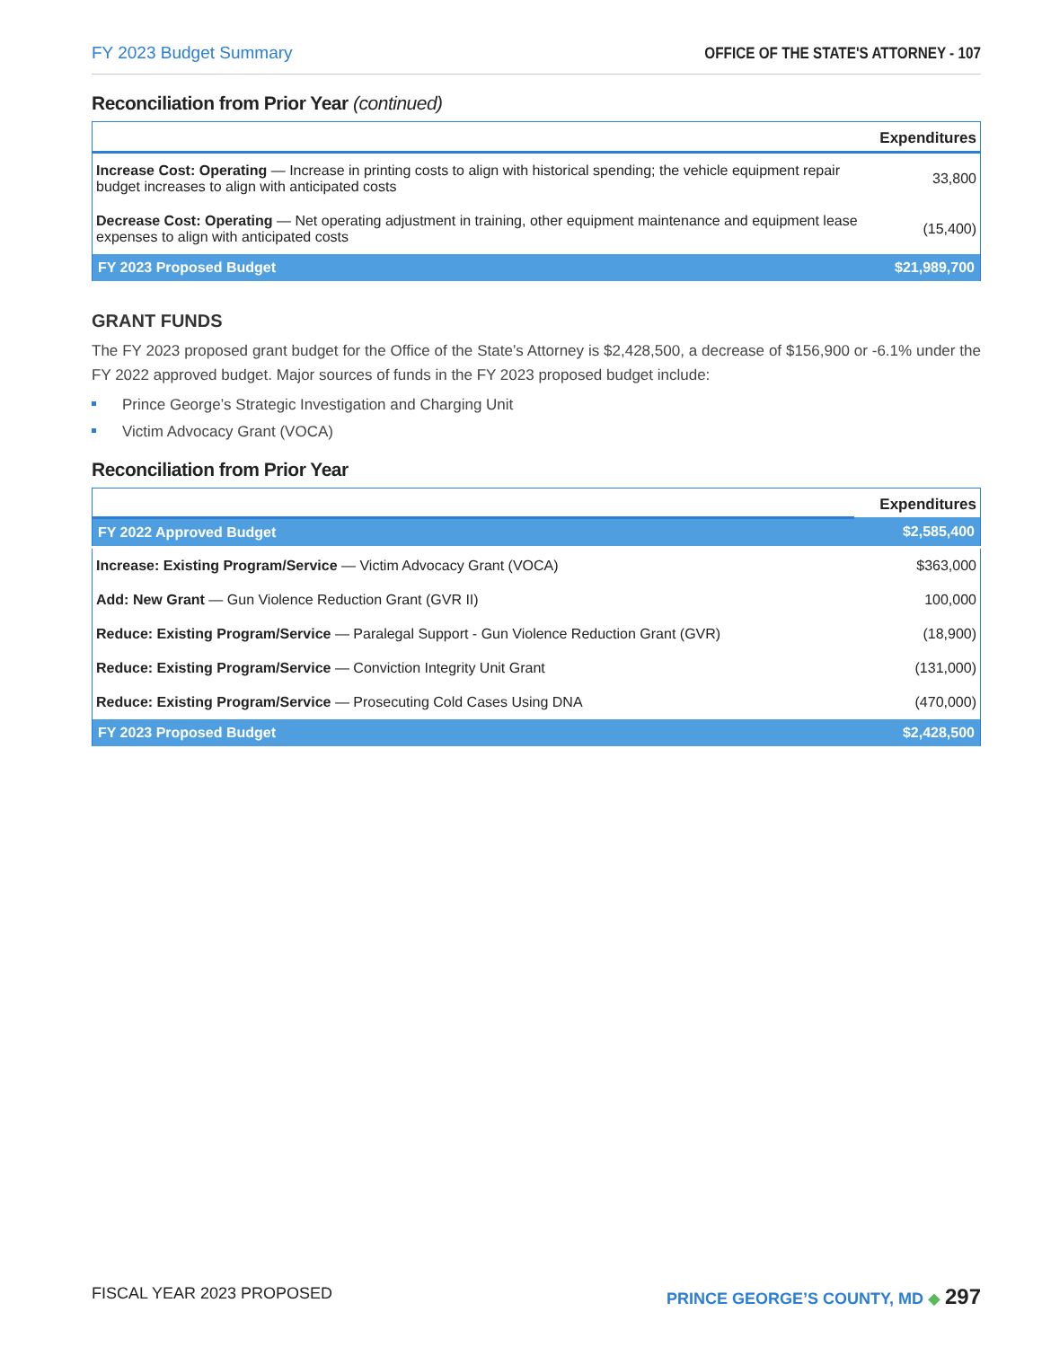FY 2023 Budget Summary OFFICE OF THE STATE'S ATTORNEY - 107
Reconciliation from Prior Year (continued)
| | Expenditures |
| --- | --- |
| Increase Cost: Operating — Increase in printing costs to align with historical spending; the vehicle equipment repair budget increases to align with anticipated costs | 33,800 |
| Decrease Cost: Operating — Net operating adjustment in training, other equipment maintenance and equipment lease expenses to align with anticipated costs | (15,400) |
| FY 2023 Proposed Budget | $21,989,700 |
GRANT FUNDS
The FY 2023 proposed grant budget for the Office of the State’s Attorney is $2,428,500, a decrease of $156,900 or -6.1% under the FY 2022 approved budget. Major sources of funds in the FY 2023 proposed budget include:
Prince George’s Strategic Investigation and Charging Unit
Victim Advocacy Grant (VOCA)
Reconciliation from Prior Year
| | Expenditures |
| --- | --- |
| FY 2022 Approved Budget | $2,585,400 |
| Increase: Existing Program/Service — Victim Advocacy Grant (VOCA) | $363,000 |
| Add: New Grant — Gun Violence Reduction Grant (GVR II) | 100,000 |
| Reduce: Existing Program/Service — Paralegal Support - Gun Violence Reduction Grant (GVR) | (18,900) |
| Reduce: Existing Program/Service — Conviction Integrity Unit Grant | (131,000) |
| Reduce: Existing Program/Service — Prosecuting Cold Cases Using DNA | (470,000) |
| FY 2023 Proposed Budget | $2,428,500 |
FISCAL YEAR 2023 PROPOSED PRINCE GEORGE’S COUNTY, MD ◆ 297